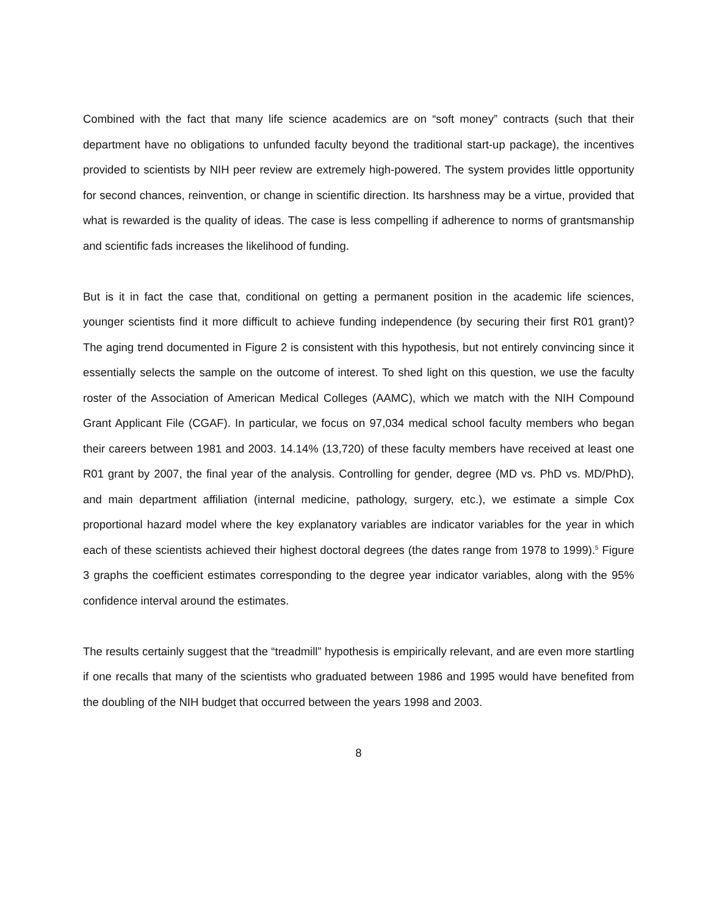Combined with the fact that many life science academics are on “soft money” contracts (such that their department have no obligations to unfunded faculty beyond the traditional start-up package), the incentives provided to scientists by NIH peer review are extremely high-powered. The system provides little opportunity for second chances, reinvention, or change in scientific direction. Its harshness may be a virtue, provided that what is rewarded is the quality of ideas. The case is less compelling if adherence to norms of grantsmanship and scientific fads increases the likelihood of funding.
But is it in fact the case that, conditional on getting a permanent position in the academic life sciences, younger scientists find it more difficult to achieve funding independence (by securing their first R01 grant)? The aging trend documented in Figure 2 is consistent with this hypothesis, but not entirely convincing since it essentially selects the sample on the outcome of interest. To shed light on this question, we use the faculty roster of the Association of American Medical Colleges (AAMC), which we match with the NIH Compound Grant Applicant File (CGAF). In particular, we focus on 97,034 medical school faculty members who began their careers between 1981 and 2003. 14.14% (13,720) of these faculty members have received at least one R01 grant by 2007, the final year of the analysis. Controlling for gender, degree (MD vs. PhD vs. MD/PhD), and main department affiliation (internal medicine, pathology, surgery, etc.), we estimate a simple Cox proportional hazard model where the key explanatory variables are indicator variables for the year in which each of these scientists achieved their highest doctoral degrees (the dates range from 1978 to 1999).<sup>5</sup> Figure 3 graphs the coefficient estimates corresponding to the degree year indicator variables, along with the 95% confidence interval around the estimates.
The results certainly suggest that the “treadmill” hypothesis is empirically relevant, and are even more startling if one recalls that many of the scientists who graduated between 1986 and 1995 would have benefited from the doubling of the NIH budget that occurred between the years 1998 and 2003.
8